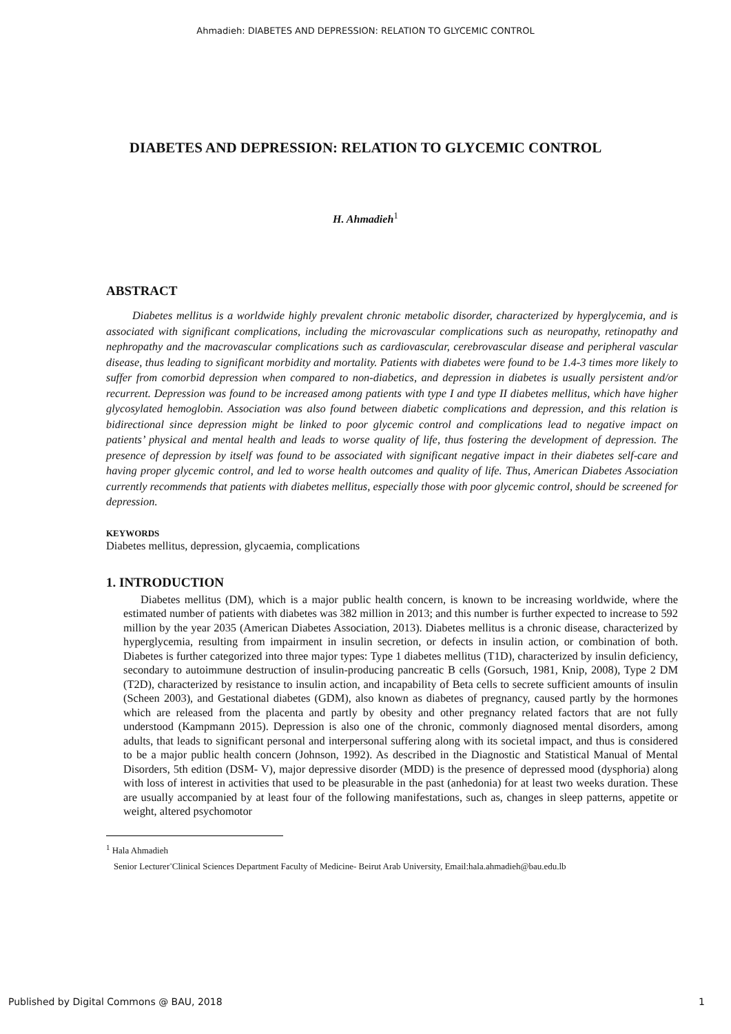Ahmadieh: DIABETES AND DEPRESSION: RELATION TO GLYCEMIC CONTROL
DIABETES AND DEPRESSION: RELATION TO GLYCEMIC CONTROL
H. Ahmadieh<sup>1</sup>
ABSTRACT
Diabetes mellitus is a worldwide highly prevalent chronic metabolic disorder, characterized by hyperglycemia, and is associated with significant complications, including the microvascular complications such as neuropathy, retinopathy and nephropathy and the macrovascular complications such as cardiovascular, cerebrovascular disease and peripheral vascular disease, thus leading to significant morbidity and mortality. Patients with diabetes were found to be 1.4-3 times more likely to suffer from comorbid depression when compared to non-diabetics, and depression in diabetes is usually persistent and/or recurrent. Depression was found to be increased among patients with type I and type II diabetes mellitus, which have higher glycosylated hemoglobin. Association was also found between diabetic complications and depression, and this relation is bidirectional since depression might be linked to poor glycemic control and complications lead to negative impact on patients’ physical and mental health and leads to worse quality of life, thus fostering the development of depression. The presence of depression by itself was found to be associated with significant negative impact in their diabetes self-care and having proper glycemic control, and led to worse health outcomes and quality of life. Thus, American Diabetes Association currently recommends that patients with diabetes mellitus, especially those with poor glycemic control, should be screened for depression.
KEYWORDS
Diabetes mellitus, depression, glycaemia, complications
1. INTRODUCTION
Diabetes mellitus (DM), which is a major public health concern, is known to be increasing worldwide, where the estimated number of patients with diabetes was 382 million in 2013; and this number is further expected to increase to 592 million by the year 2035 (American Diabetes Association, 2013). Diabetes mellitus is a chronic disease, characterized by hyperglycemia, resulting from impairment in insulin secretion, or defects in insulin action, or combination of both. Diabetes is further categorized into three major types: Type 1 diabetes mellitus (T1D), characterized by insulin deficiency, secondary to autoimmune destruction of insulin-producing pancreatic B cells (Gorsuch, 1981, Knip, 2008), Type 2 DM (T2D), characterized by resistance to insulin action, and incapability of Beta cells to secrete sufficient amounts of insulin (Scheen 2003), and Gestational diabetes (GDM), also known as diabetes of pregnancy, caused partly by the hormones which are released from the placenta and partly by obesity and other pregnancy related factors that are not fully understood (Kampmann 2015). Depression is also one of the chronic, commonly diagnosed mental disorders, among adults, that leads to significant personal and interpersonal suffering along with its societal impact, and thus is considered to be a major public health concern (Johnson, 1992). As described in the Diagnostic and Statistical Manual of Mental Disorders, 5th edition (DSM- V), major depressive disorder (MDD) is the presence of depressed mood (dysphoria) along with loss of interest in activities that used to be pleasurable in the past (anhedonia) for at least two weeks duration. These are usually accompanied by at least four of the following manifestations, such as, changes in sleep patterns, appetite or weight, altered psychomotor
<sup>1</sup> Hala Ahmadieh
Senior Lecturer<sup>-</sup>Clinical Sciences Department Faculty of Medicine- Beirut Arab University, Email:hala.ahmadieh@bau.edu.lb
Published by Digital Commons @ BAU, 2018 1